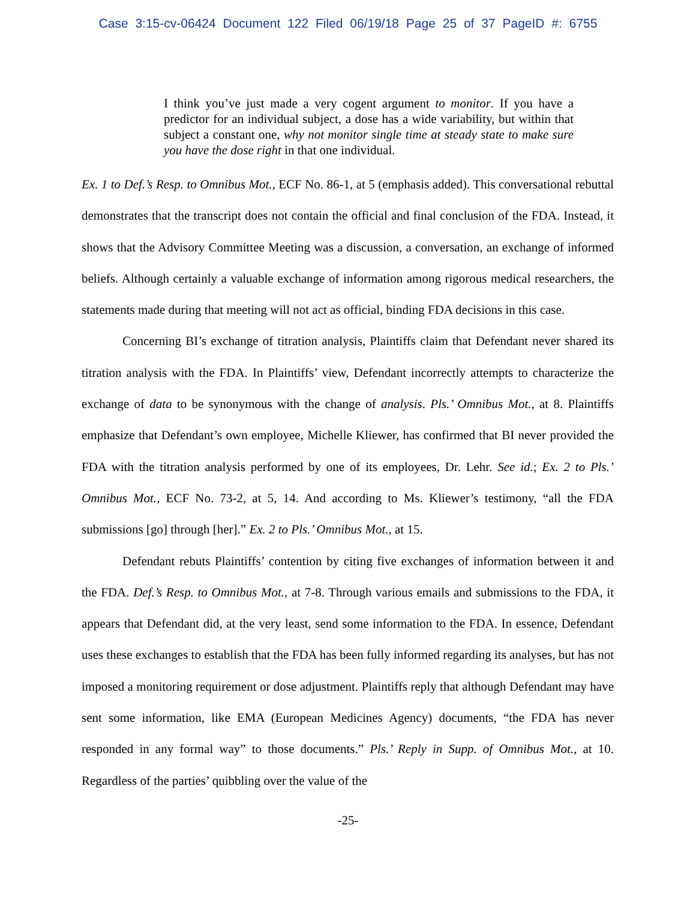Case 3:15-cv-06424 Document 122 Filed 06/19/18 Page 25 of 37 PageID #: 6755
I think you’ve just made a very cogent argument to monitor. If you have a predictor for an individual subject, a dose has a wide variability, but within that subject a constant one, why not monitor single time at steady state to make sure you have the dose right in that one individual.
Ex. 1 to Def.’s Resp. to Omnibus Mot., ECF No. 86-1, at 5 (emphasis added). This conversational rebuttal demonstrates that the transcript does not contain the official and final conclusion of the FDA. Instead, it shows that the Advisory Committee Meeting was a discussion, a conversation, an exchange of informed beliefs. Although certainly a valuable exchange of information among rigorous medical researchers, the statements made during that meeting will not act as official, binding FDA decisions in this case.
Concerning BI’s exchange of titration analysis, Plaintiffs claim that Defendant never shared its titration analysis with the FDA. In Plaintiffs’ view, Defendant incorrectly attempts to characterize the exchange of data to be synonymous with the change of analysis. Pls.’ Omnibus Mot., at 8. Plaintiffs emphasize that Defendant’s own employee, Michelle Kliewer, has confirmed that BI never provided the FDA with the titration analysis performed by one of its employees, Dr. Lehr. See id.; Ex. 2 to Pls.’ Omnibus Mot., ECF No. 73-2, at 5, 14. And according to Ms. Kliewer’s testimony, “all the FDA submissions [go] through [her].” Ex. 2 to Pls.’ Omnibus Mot., at 15.
Defendant rebuts Plaintiffs’ contention by citing five exchanges of information between it and the FDA. Def.’s Resp. to Omnibus Mot., at 7-8. Through various emails and submissions to the FDA, it appears that Defendant did, at the very least, send some information to the FDA. In essence, Defendant uses these exchanges to establish that the FDA has been fully informed regarding its analyses, but has not imposed a monitoring requirement or dose adjustment. Plaintiffs reply that although Defendant may have sent some information, like EMA (European Medicines Agency) documents, “the FDA has never responded in any formal way” to those documents.” Pls.’ Reply in Supp. of Omnibus Mot., at 10. Regardless of the parties’ quibbling over the value of the
-25-